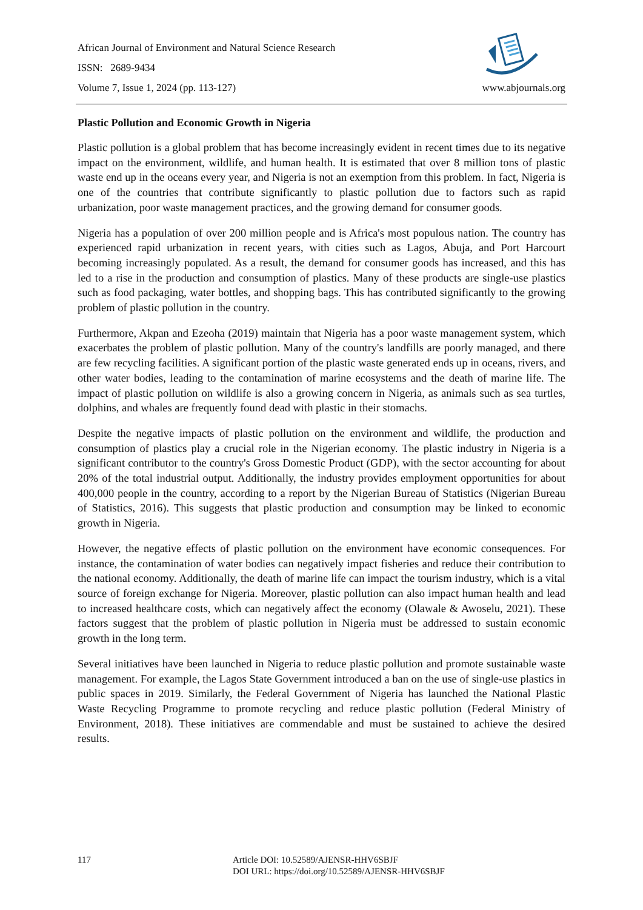African Journal of Environment and Natural Science Research
ISSN: 2689-9434
Volume 7, Issue 1, 2024 (pp. 113-127)
www.abjournals.org
Plastic Pollution and Economic Growth in Nigeria
Plastic pollution is a global problem that has become increasingly evident in recent times due to its negative impact on the environment, wildlife, and human health. It is estimated that over 8 million tons of plastic waste end up in the oceans every year, and Nigeria is not an exemption from this problem. In fact, Nigeria is one of the countries that contribute significantly to plastic pollution due to factors such as rapid urbanization, poor waste management practices, and the growing demand for consumer goods.
Nigeria has a population of over 200 million people and is Africa's most populous nation. The country has experienced rapid urbanization in recent years, with cities such as Lagos, Abuja, and Port Harcourt becoming increasingly populated. As a result, the demand for consumer goods has increased, and this has led to a rise in the production and consumption of plastics. Many of these products are single-use plastics such as food packaging, water bottles, and shopping bags. This has contributed significantly to the growing problem of plastic pollution in the country.
Furthermore, Akpan and Ezeoha (2019) maintain that Nigeria has a poor waste management system, which exacerbates the problem of plastic pollution. Many of the country's landfills are poorly managed, and there are few recycling facilities. A significant portion of the plastic waste generated ends up in oceans, rivers, and other water bodies, leading to the contamination of marine ecosystems and the death of marine life. The impact of plastic pollution on wildlife is also a growing concern in Nigeria, as animals such as sea turtles, dolphins, and whales are frequently found dead with plastic in their stomachs.
Despite the negative impacts of plastic pollution on the environment and wildlife, the production and consumption of plastics play a crucial role in the Nigerian economy. The plastic industry in Nigeria is a significant contributor to the country's Gross Domestic Product (GDP), with the sector accounting for about 20% of the total industrial output. Additionally, the industry provides employment opportunities for about 400,000 people in the country, according to a report by the Nigerian Bureau of Statistics (Nigerian Bureau of Statistics, 2016). This suggests that plastic production and consumption may be linked to economic growth in Nigeria.
However, the negative effects of plastic pollution on the environment have economic consequences. For instance, the contamination of water bodies can negatively impact fisheries and reduce their contribution to the national economy. Additionally, the death of marine life can impact the tourism industry, which is a vital source of foreign exchange for Nigeria. Moreover, plastic pollution can also impact human health and lead to increased healthcare costs, which can negatively affect the economy (Olawale & Awoselu, 2021). These factors suggest that the problem of plastic pollution in Nigeria must be addressed to sustain economic growth in the long term.
Several initiatives have been launched in Nigeria to reduce plastic pollution and promote sustainable waste management. For example, the Lagos State Government introduced a ban on the use of single-use plastics in public spaces in 2019. Similarly, the Federal Government of Nigeria has launched the National Plastic Waste Recycling Programme to promote recycling and reduce plastic pollution (Federal Ministry of Environment, 2018). These initiatives are commendable and must be sustained to achieve the desired results.
117 Article DOI: 10.52589/AJENSR-HHV6SBJF
DOI URL: https://doi.org/10.52589/AJENSR-HHV6SBJF